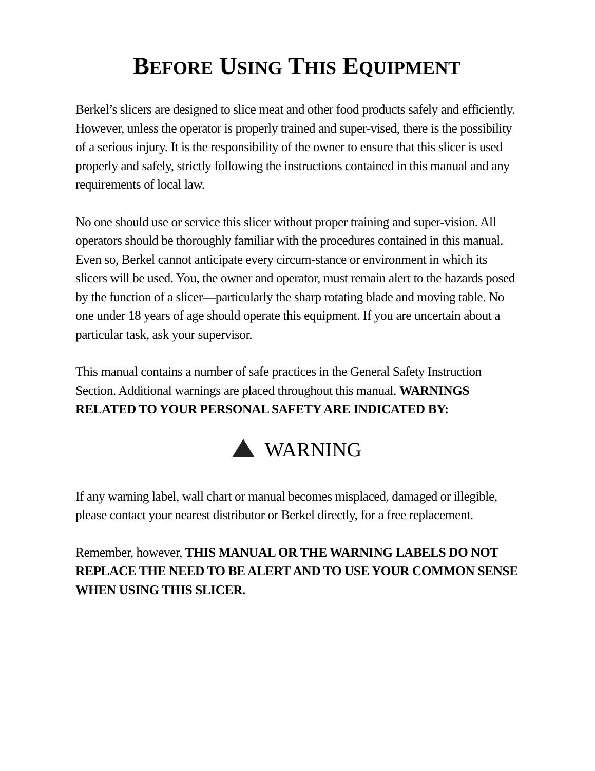BEFORE USING THIS EQUIPMENT
Berkel’s slicers are designed to slice meat and other food products safely and efficiently. However, unless the operator is properly trained and super-vised, there is the possibility of a serious injury. It is the responsibility of the owner to ensure that this slicer is used properly and safely, strictly following the instructions contained in this manual and any requirements of local law.
No one should use or service this slicer without proper training and super-vision. All operators should be thoroughly familiar with the procedures contained in this manual. Even so, Berkel cannot anticipate every circum-stance or environment in which its slicers will be used. You, the owner and operator, must remain alert to the hazards posed by the function of a slicer—particularly the sharp rotating blade and moving table. No one under 18 years of age should operate this equipment. If you are uncertain about a particular task, ask your supervisor.
This manual contains a number of safe practices in the General Safety Instruction Section. Additional warnings are placed throughout this manual. WARNINGS RELATED TO YOUR PERSONAL SAFETY ARE INDICATED BY:
WARNING
If any warning label, wall chart or manual becomes misplaced, damaged or illegible, please contact your nearest distributor or Berkel directly, for a free replacement.
Remember, however, THIS MANUAL OR THE WARNING LABELS DO NOT REPLACE THE NEED TO BE ALERT AND TO USE YOUR COMMON SENSE WHEN USING THIS SLICER.